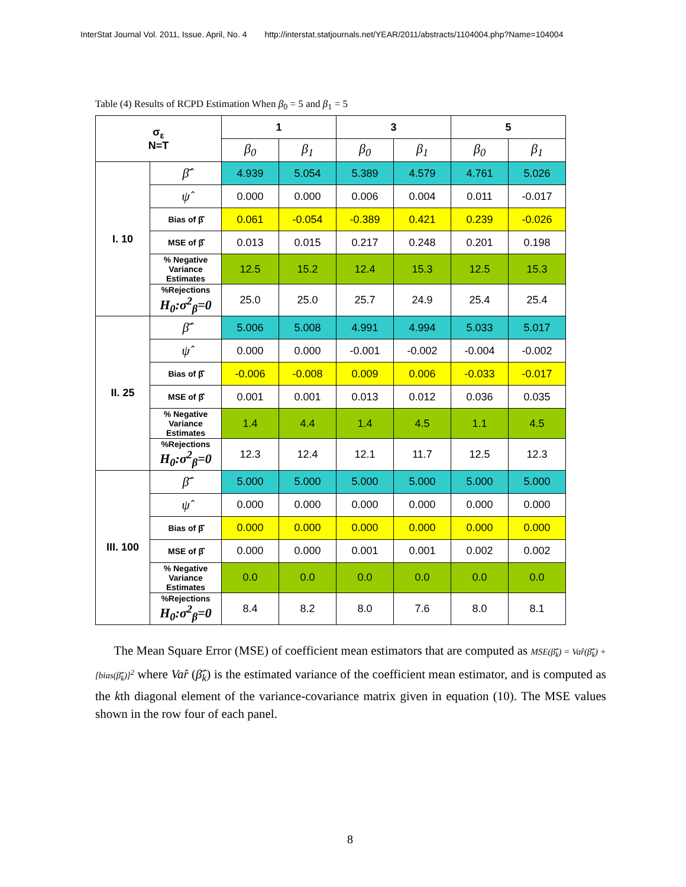InterStat Journal Vol. 2011, Issue. April, No. 4 http://interstat.statjournals.net/YEAR/2011/abstracts/1104004.php?Name=104004
Table (4) Results of RCPD Estimation When β<sub>0</sub> = 5 and β<sub>1</sub> = 5
| σ<sub>ε</sub> N=T | | 1 | | 3 | | 5 | |
| --- | --- | --- | --- | --- | --- | --- | --- |
| | | β<sub>0</sub> | β<sub>1</sub> | β<sub>0</sub> | β<sub>1</sub> | β<sub>0</sub> | β<sub>1</sub> |
| I. 10 | β̂̄ | 4.939 | 5.054 | 5.389 | 4.579 | 4.761 | 5.026 |
| | ψ̂ | 0.000 | 0.000 | 0.006 | 0.004 | 0.011 | -0.017 |
| | Bias of β̂̄ | 0.061 | -0.054 | -0.389 | 0.421 | 0.239 | -0.026 |
| | MSE of β̂̄ | 0.013 | 0.015 | 0.217 | 0.248 | 0.201 | 0.198 |
| | % Negative Variance Estimates | 12.5 | 15.2 | 12.4 | 15.3 | 12.5 | 15.3 |
| | %Rejections H<sub>0</sub>:σ<sup>2</sup><sub>β</sub>=0 | 25.0 | 25.0 | 25.7 | 24.9 | 25.4 | 25.4 |
| II. 25 | β̂̄ | 5.006 | 5.008 | 4.991 | 4.994 | 5.033 | 5.017 |
| | ψ̂ | 0.000 | 0.000 | -0.001 | -0.002 | -0.004 | -0.002 |
| | Bias of β̂̄ | -0.006 | -0.008 | 0.009 | 0.006 | -0.033 | -0.017 |
| | MSE of β̂̄ | 0.001 | 0.001 | 0.013 | 0.012 | 0.036 | 0.035 |
| | % Negative Variance Estimates | 1.4 | 4.4 | 1.4 | 4.5 | 1.1 | 4.5 |
| | %Rejections H<sub>0</sub>:σ<sup>2</sup><sub>β</sub>=0 | 12.3 | 12.4 | 12.1 | 11.7 | 12.5 | 12.3 |
| III. 100 | β̂̄ | 5.000 | 5.000 | 5.000 | 5.000 | 5.000 | 5.000 |
| | ψ̂ | 0.000 | 0.000 | 0.000 | 0.000 | 0.000 | 0.000 |
| | Bias of β̂̄ | 0.000 | 0.000 | 0.000 | 0.000 | 0.000 | 0.000 |
| | MSE of β̂̄ | 0.000 | 0.000 | 0.001 | 0.001 | 0.002 | 0.002 |
| | % Negative Variance Estimates | 0.0 | 0.0 | 0.0 | 0.0 | 0.0 | 0.0 |
| | %Rejections H<sub>0</sub>:σ<sup>2</sup><sub>β</sub>=0 | 8.4 | 8.2 | 8.0 | 7.6 | 8.0 | 8.1 |
The Mean Square Error (MSE) of coefficient mean estimators that are computed as MSE(β̂̄<sub>k</sub>) = Var̂(β̂̄<sub>k</sub>) + [bias(β̂̄<sub>k</sub>)]<sup>2</sup> where Var̂ (β̂̄<sub>k</sub>) is the estimated variance of the coefficient mean estimator, and is computed as the kth diagonal element of the variance-covariance matrix given in equation (10). The MSE values shown in the row four of each panel.
8